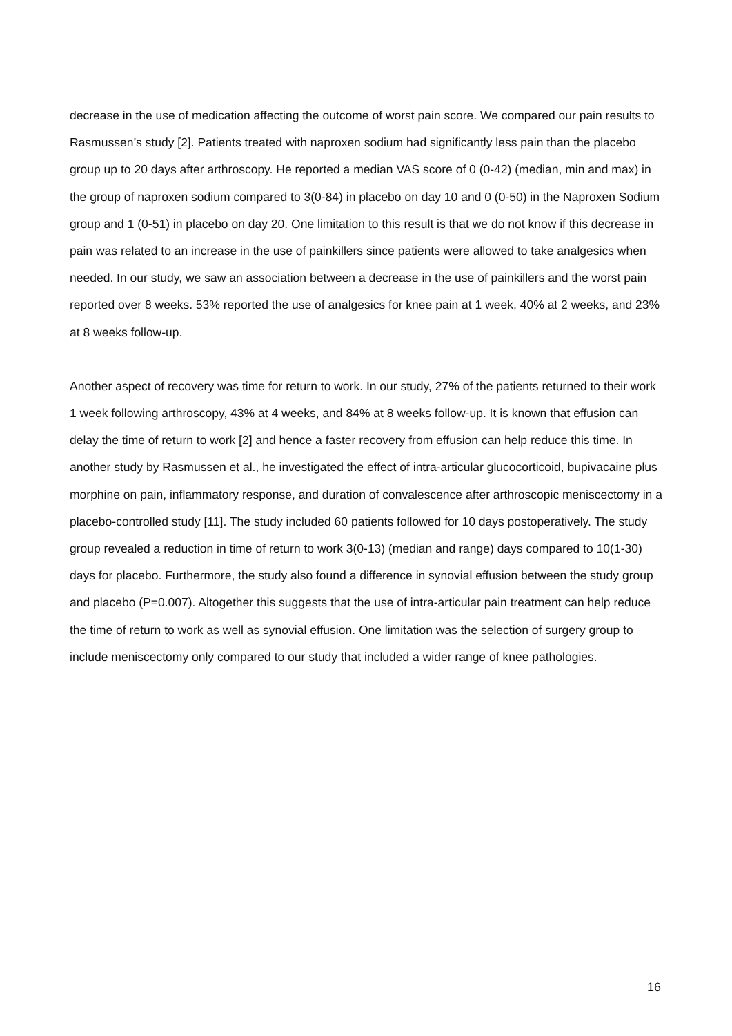decrease in the use of medication affecting the outcome of worst pain score. We compared our pain results to Rasmussen’s study [2]. Patients treated with naproxen sodium had significantly less pain than the placebo group up to 20 days after arthroscopy. He reported a median VAS score of 0 (0-42) (median, min and max) in the group of naproxen sodium compared to 3(0-84) in placebo on day 10 and 0 (0-50) in the Naproxen Sodium group and 1 (0-51) in placebo on day 20. One limitation to this result is that we do not know if this decrease in pain was related to an increase in the use of painkillers since patients were allowed to take analgesics when needed. In our study, we saw an association between a decrease in the use of painkillers and the worst pain reported over 8 weeks. 53% reported the use of analgesics for knee pain at 1 week, 40% at 2 weeks, and 23% at 8 weeks follow-up.
Another aspect of recovery was time for return to work. In our study, 27% of the patients returned to their work 1 week following arthroscopy, 43% at 4 weeks, and 84% at 8 weeks follow-up. It is known that effusion can delay the time of return to work [2] and hence a faster recovery from effusion can help reduce this time. In another study by Rasmussen et al., he investigated the effect of intra-articular glucocorticoid, bupivacaine plus morphine on pain, inflammatory response, and duration of convalescence after arthroscopic meniscectomy in a placebo-controlled study [11]. The study included 60 patients followed for 10 days postoperatively. The study group revealed a reduction in time of return to work 3(0-13) (median and range) days compared to 10(1-30) days for placebo. Furthermore, the study also found a difference in synovial effusion between the study group and placebo (P=0.007). Altogether this suggests that the use of intra-articular pain treatment can help reduce the time of return to work as well as synovial effusion. One limitation was the selection of surgery group to include meniscectomy only compared to our study that included a wider range of knee pathologies.
16